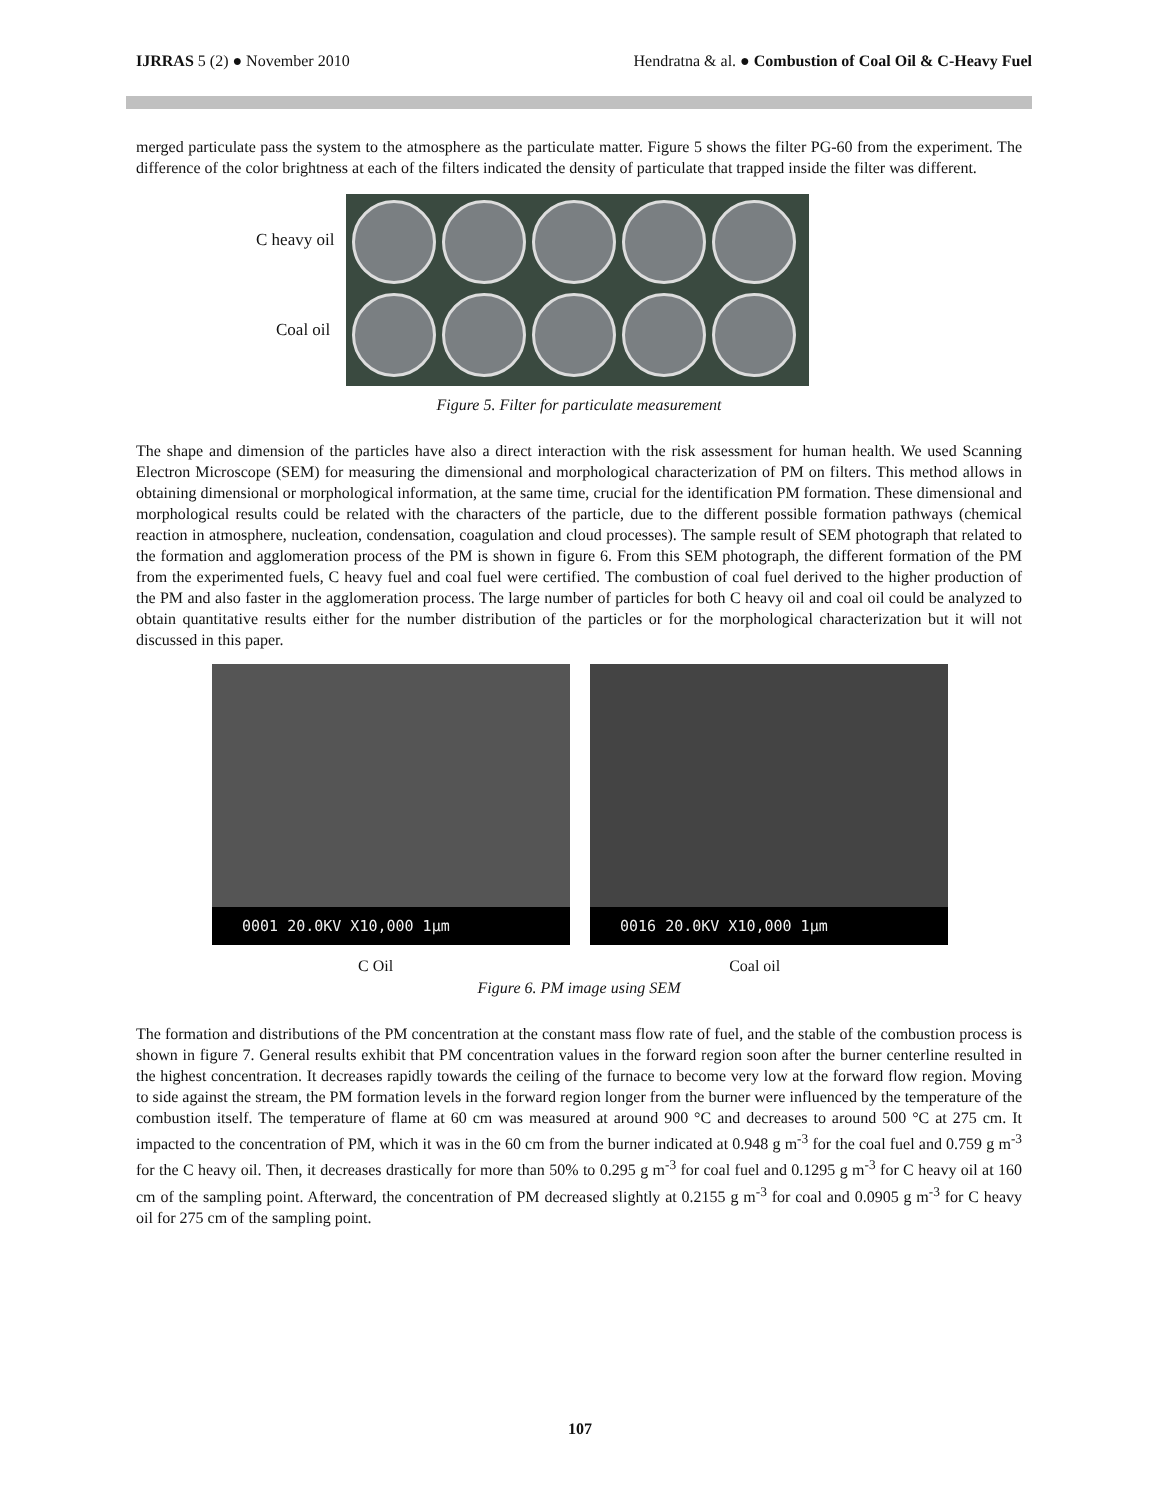IJRRAS 5 (2) ● November 2010 Hendratna & al. ● Combustion of Coal Oil & C-Heavy Fuel
merged particulate pass the system to the atmosphere as the particulate matter. Figure 5 shows the filter PG-60 from the experiment. The difference of the color brightness at each of the filters indicated the density of particulate that trapped inside the filter was different.
C heavy oil
Coal oil
Figure 5. Filter for particulate measurement
The shape and dimension of the particles have also a direct interaction with the risk assessment for human health. We used Scanning Electron Microscope (SEM) for measuring the dimensional and morphological characterization of PM on filters. This method allows in obtaining dimensional or morphological information, at the same time, crucial for the identification PM formation. These dimensional and morphological results could be related with the characters of the particle, due to the different possible formation pathways (chemical reaction in atmosphere, nucleation, condensation, coagulation and cloud processes). The sample result of SEM photograph that related to the formation and agglomeration process of the PM is shown in figure 6. From this SEM photograph, the different formation of the PM from the experimented fuels, C heavy fuel and coal fuel were certified. The combustion of coal fuel derived to the higher production of the PM and also faster in the agglomeration process. The large number of particles for both C heavy oil and coal oil could be analyzed to obtain quantitative results either for the number distribution of the particles or for the morphological characterization but it will not discussed in this paper.
0001 20.0KV X10,000 1µm
0016 20.0KV X10,000 1µm
C Oil Coal oil
Figure 6. PM image using SEM
The formation and distributions of the PM concentration at the constant mass flow rate of fuel, and the stable of the combustion process is shown in figure 7. General results exhibit that PM concentration values in the forward region soon after the burner centerline resulted in the highest concentration. It decreases rapidly towards the ceiling of the furnace to become very low at the forward flow region. Moving to side against the stream, the PM formation levels in the forward region longer from the burner were influenced by the temperature of the combustion itself. The temperature of flame at 60 cm was measured at around 900 °C and decreases to around 500 °C at 275 cm. It impacted to the concentration of PM, which it was in the 60 cm from the burner indicated at 0.948 g m<sup>-3</sup> for the coal fuel and 0.759 g m<sup>-3</sup> for the C heavy oil. Then, it decreases drastically for more than 50% to 0.295 g m<sup>-3</sup> for coal fuel and 0.1295 g m<sup>-3</sup> for C heavy oil at 160 cm of the sampling point. Afterward, the concentration of PM decreased slightly at 0.2155 g m<sup>-3</sup> for coal and 0.0905 g m<sup>-3</sup> for C heavy oil for 275 cm of the sampling point.
107